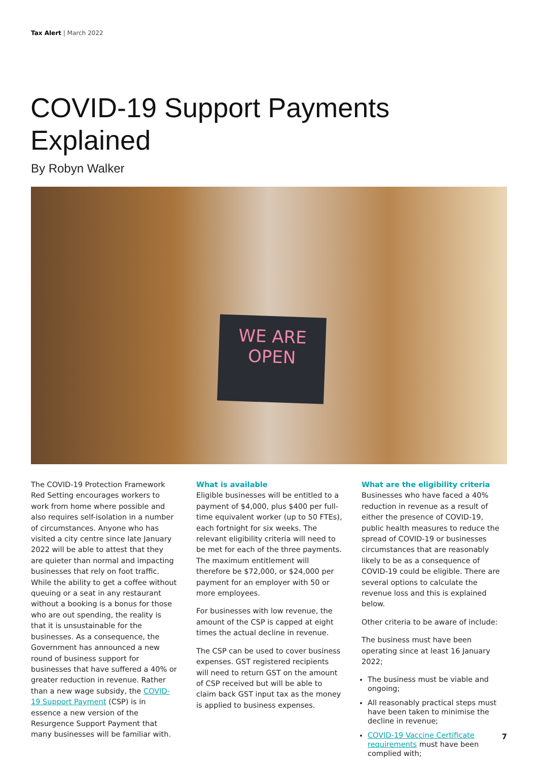Tax Alert | March 2022
COVID-19 Support Payments
Explained
By Robyn Walker
WE ARE
OPEN
The COVID-19 Protection Framework Red Setting encourages workers to work from home where possible and also requires self-isolation in a number of circumstances. Anyone who has visited a city centre since late January 2022 will be able to attest that they are quieter than normal and impacting businesses that rely on foot traffic. While the ability to get a coffee without queuing or a seat in any restaurant without a booking is a bonus for those who are out spending, the reality is that it is unsustainable for the businesses. As a consequence, the Government has announced a new round of business support for businesses that have suffered a 40% or greater reduction in revenue. Rather than a new wage subsidy, the COVID-19 Support Payment (CSP) is in essence a new version of the Resurgence Support Payment that many businesses will be familiar with.
What is available
Eligible businesses will be entitled to a payment of $4,000, plus $400 per full-time equivalent worker (up to 50 FTEs), each fortnight for six weeks. The relevant eligibility criteria will need to be met for each of the three payments. The maximum entitlement will therefore be $72,000, or $24,000 per payment for an employer with 50 or more employees.
For businesses with low revenue, the amount of the CSP is capped at eight times the actual decline in revenue.
The CSP can be used to cover business expenses. GST registered recipients will need to return GST on the amount of CSP received but will be able to claim back GST input tax as the money is applied to business expenses.
What are the eligibility criteria
Businesses who have faced a 40% reduction in revenue as a result of either the presence of COVID-19, public health measures to reduce the spread of COVID-19 or businesses circumstances that are reasonably likely to be as a consequence of COVID-19 could be eligible. There are several options to calculate the revenue loss and this is explained below.
Other criteria to be aware of include:
The business must have been operating since at least 16 January 2022;
The business must be viable and ongoing;
All reasonably practical steps must have been taken to minimise the decline in revenue;
COVID-19 Vaccine Certificate requirements must have been complied with;
7